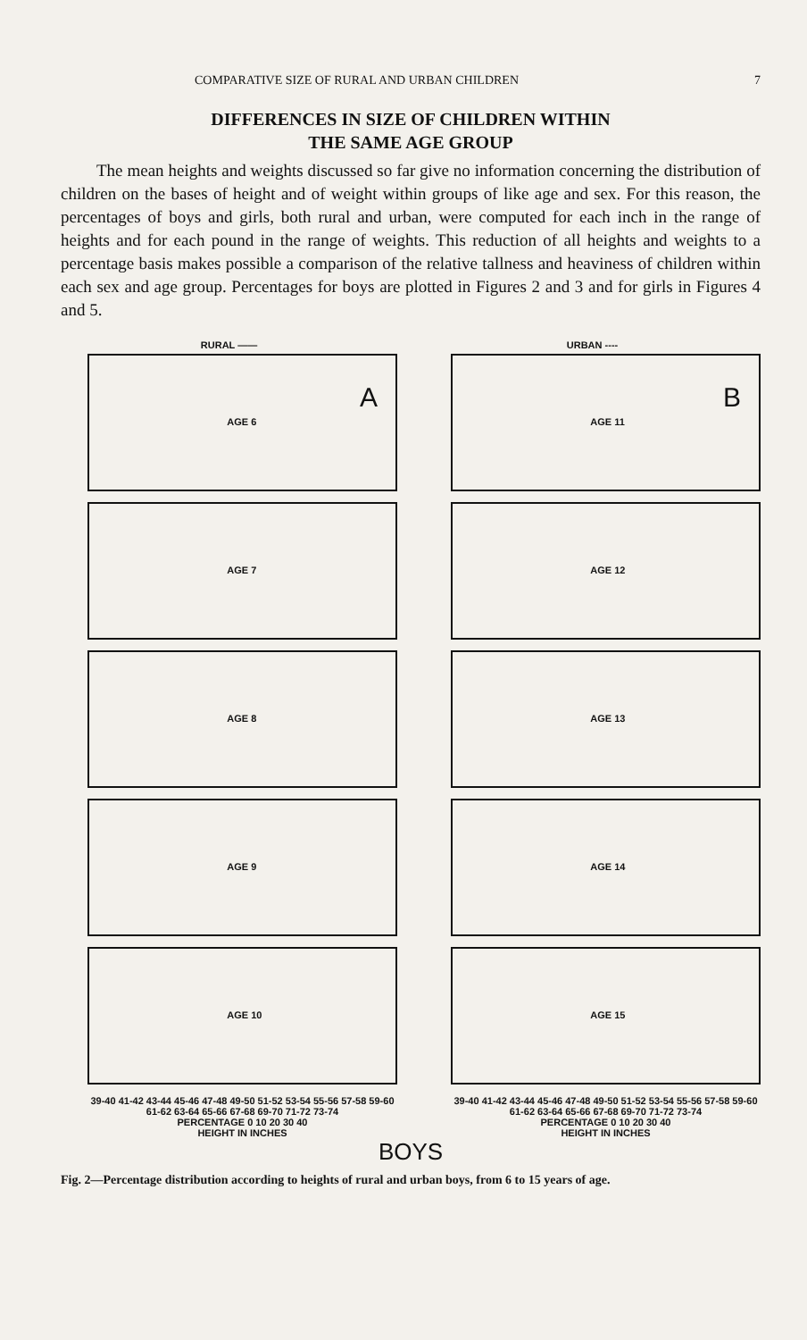COMPARATIVE SIZE OF RURAL AND URBAN CHILDREN 7
DIFFERENCES IN SIZE OF CHILDREN WITHIN
THE SAME AGE GROUP
The mean heights and weights discussed so far give no information concerning the distribution of children on the bases of height and of weight within groups of like age and sex. For this reason, the percentages of boys and girls, both rural and urban, were computed for each inch in the range of heights and for each pound in the range of weights. This reduction of all heights and weights to a percentage basis makes possible a comparison of the relative tallness and heaviness of children within each sex and age group. Percentages for boys are plotted in Figures 2 and 3 and for girls in Figures 4 and 5.
RURAL ——
AGE 6
A
AGE 7
AGE 8
AGE 9
AGE 10
39-40 41-42 43-44 45-46 47-48 49-50 51-52 53-54 55-56 57-58 59-60 61-62 63-64 65-66 67-68 69-70 71-72 73-74
PERCENTAGE 0 10 20 30 40
HEIGHT IN INCHES
URBAN ----
AGE 11
B
AGE 12
AGE 13
AGE 14
AGE 15
39-40 41-42 43-44 45-46 47-48 49-50 51-52 53-54 55-56 57-58 59-60 61-62 63-64 65-66 67-68 69-70 71-72 73-74
PERCENTAGE 0 10 20 30 40
HEIGHT IN INCHES
BOYS
Fig. 2—Percentage distribution according to heights of rural and urban boys, from 6 to 15 years of age.